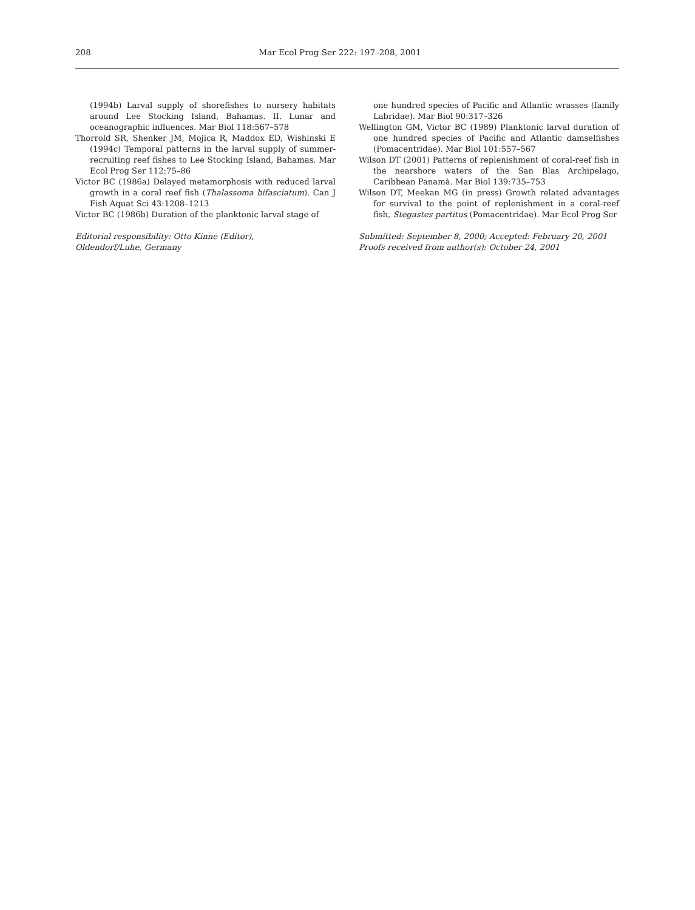208 Mar Ecol Prog Ser 222: 197–208, 2001
(1994b) Larval supply of shorefishes to nursery habitats around Lee Stocking Island, Bahamas. II. Lunar and oceanographic influences. Mar Biol 118:567–578
Thorrold SR, Shenker JM, Mojica R, Maddox ED, Wishinski E (1994c) Temporal patterns in the larval supply of summer-recruiting reef fishes to Lee Stocking Island, Bahamas. Mar Ecol Prog Ser 112:75–86
Victor BC (1986a) Delayed metamorphosis with reduced larval growth in a coral reef fish (Thalassoma bifasciatum). Can J Fish Aquat Sci 43:1208–1213
Victor BC (1986b) Duration of the planktonic larval stage of
Editorial responsibility: Otto Kinne (Editor),
Oldendorf/Luhe, Germany
one hundred species of Pacific and Atlantic wrasses (family Labridae). Mar Biol 90:317–326
Wellington GM, Victor BC (1989) Planktonic larval duration of one hundred species of Pacific and Atlantic damselfishes (Pomacentridae). Mar Biol 101:557–567
Wilson DT (2001) Patterns of replenishment of coral-reef fish in the nearshore waters of the San Blas Archipelago, Caribbean Panamà. Mar Biol 139:735–753
Wilson DT, Meekan MG (in press) Growth related advantages for survival to the point of replenishment in a coral-reef fish, Stegastes partitus (Pomacentridae). Mar Ecol Prog Ser
Submitted: September 8, 2000; Accepted: February 20, 2001
Proofs received from author(s): October 24, 2001